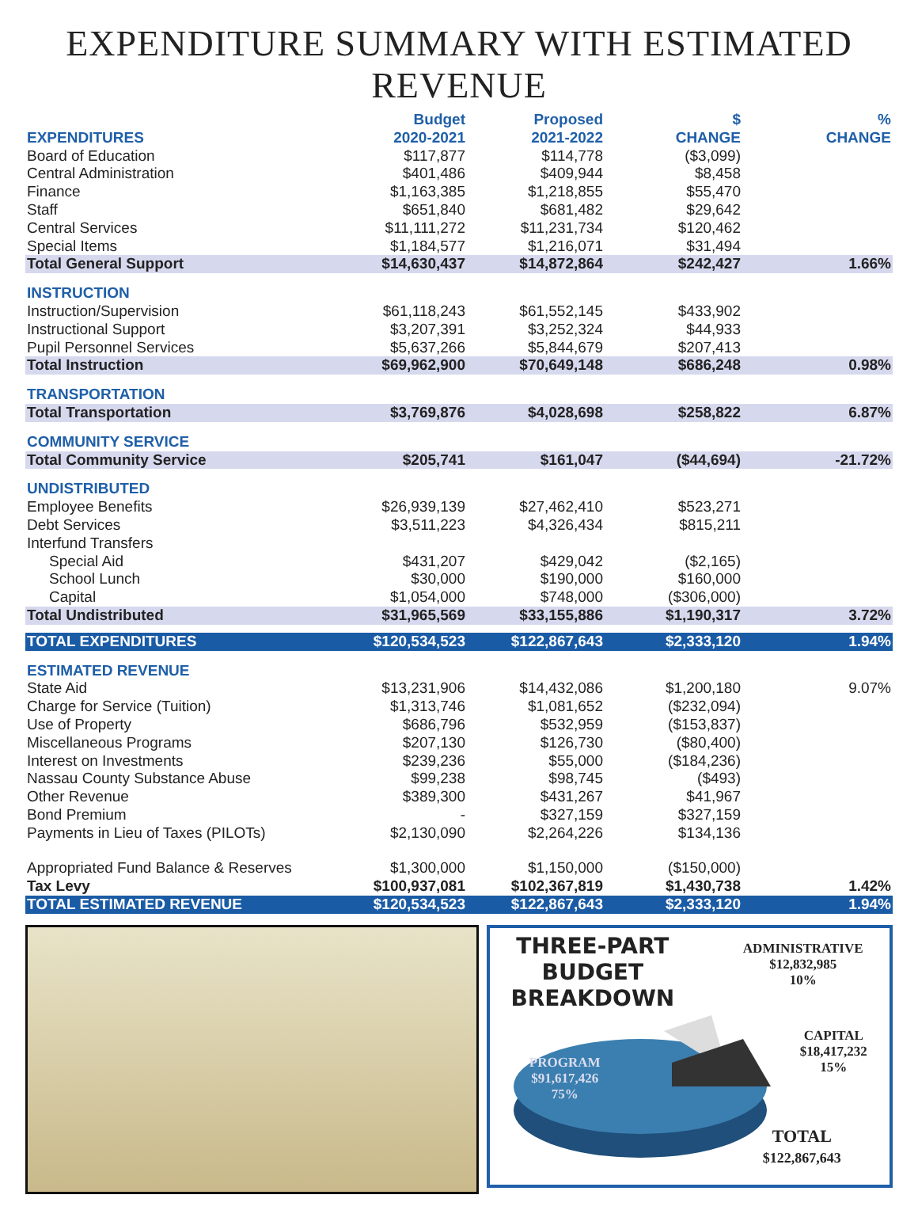EXPENDITURE SUMMARY WITH ESTIMATED REVENUE
| EXPENDITURES | Budget 2020-2021 | Proposed 2021-2022 | $ CHANGE | % CHANGE |
| --- | --- | --- | --- | --- |
| Board of Education | $117,877 | $114,778 | ($3,099) | |
| Central Administration | $401,486 | $409,944 | $8,458 | |
| Finance | $1,163,385 | $1,218,855 | $55,470 | |
| Staff | $651,840 | $681,482 | $29,642 | |
| Central Services | $11,111,272 | $11,231,734 | $120,462 | |
| Special Items | $1,184,577 | $1,216,071 | $31,494 | |
| Total General Support | $14,630,437 | $14,872,864 | $242,427 | 1.66% |
| INSTRUCTION | | | | |
| Instruction/Supervision | $61,118,243 | $61,552,145 | $433,902 | |
| Instructional Support | $3,207,391 | $3,252,324 | $44,933 | |
| Pupil Personnel Services | $5,637,266 | $5,844,679 | $207,413 | |
| Total Instruction | $69,962,900 | $70,649,148 | $686,248 | 0.98% |
| TRANSPORTATION | | | | |
| Total Transportation | $3,769,876 | $4,028,698 | $258,822 | 6.87% |
| COMMUNITY SERVICE | | | | |
| Total Community Service | $205,741 | $161,047 | ($44,694) | -21.72% |
| UNDISTRIBUTED | | | | |
| Employee Benefits | $26,939,139 | $27,462,410 | $523,271 | |
| Debt Services | $3,511,223 | $4,326,434 | $815,211 | |
| Interfund Transfers | | | | |
| Special Aid | $431,207 | $429,042 | ($2,165) | |
| School Lunch | $30,000 | $190,000 | $160,000 | |
| Capital | $1,054,000 | $748,000 | ($306,000) | |
| Total Undistributed | $31,965,569 | $33,155,886 | $1,190,317 | 3.72% |
| TOTAL EXPENDITURES | $120,534,523 | $122,867,643 | $2,333,120 | 1.94% |
| ESTIMATED REVENUE | | | | |
| State Aid | $13,231,906 | $14,432,086 | $1,200,180 | 9.07% |
| Charge for Service (Tuition) | $1,313,746 | $1,081,652 | ($232,094) | |
| Use of Property | $686,796 | $532,959 | ($153,837) | |
| Miscellaneous Programs | $207,130 | $126,730 | ($80,400) | |
| Interest on Investments | $239,236 | $55,000 | ($184,236) | |
| Nassau County Substance Abuse | $99,238 | $98,745 | ($493) | |
| Other Revenue | $389,300 | $431,267 | $41,967 | |
| Bond Premium | - | $327,159 | $327,159 | |
| Payments in Lieu of Taxes (PILOTs) | $2,130,090 | $2,264,226 | $134,136 | |
| Appropriated Fund Balance & Reserves | $1,300,000 | $1,150,000 | ($150,000) | |
| Tax Levy | $100,937,081 | $102,367,819 | $1,430,738 | 1.42% |
| TOTAL ESTIMATED REVENUE | $120,534,523 | $122,867,643 | $2,333,120 | 1.94% |
THREE-PART BUDGET
BREAKDOWN
ADMINISTRATIVE
$12,832,985
10%
CAPITAL
$18,417,232
15%
PROGRAM
$91,617,426
75%
TOTAL
$122,867,643